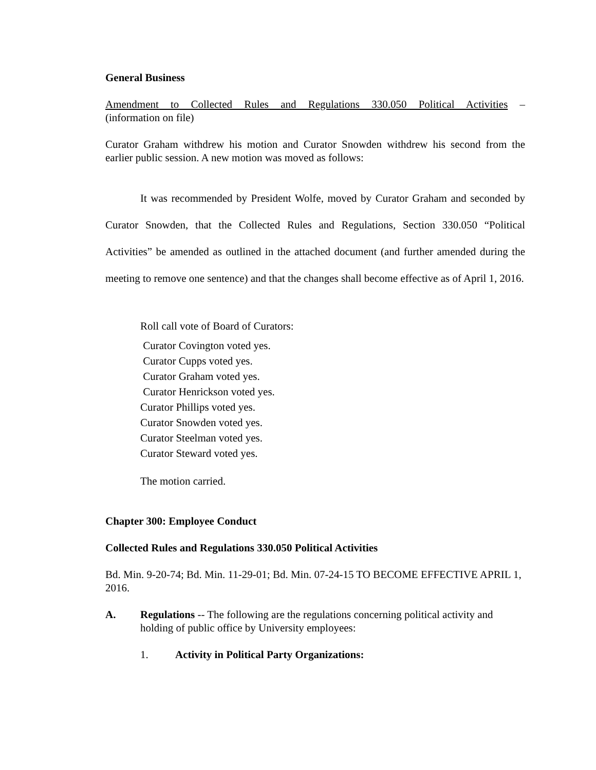General Business
Amendment to Collected Rules and Regulations 330.050 Political Activities –
(information on file)
Curator Graham withdrew his motion and Curator Snowden withdrew his second from the earlier public session. A new motion was moved as follows:
It was recommended by President Wolfe, moved by Curator Graham and seconded by Curator Snowden, that the Collected Rules and Regulations, Section 330.050 “Political Activities” be amended as outlined in the attached document (and further amended during the meeting to remove one sentence) and that the changes shall become effective as of April 1, 2016.
Roll call vote of Board of Curators:
Curator Covington voted yes.
Curator Cupps voted yes.
Curator Graham voted yes.
Curator Henrickson voted yes.
Curator Phillips voted yes.
Curator Snowden voted yes.
Curator Steelman voted yes.
Curator Steward voted yes.
The motion carried.
Chapter 300: Employee Conduct
Collected Rules and Regulations 330.050 Political Activities
Bd. Min. 9-20-74; Bd. Min. 11-29-01; Bd. Min. 07-24-15 TO BECOME EFFECTIVE APRIL 1, 2016.
A. Regulations -- The following are the regulations concerning political activity and holding of public office by University employees:
1. Activity in Political Party Organizations: